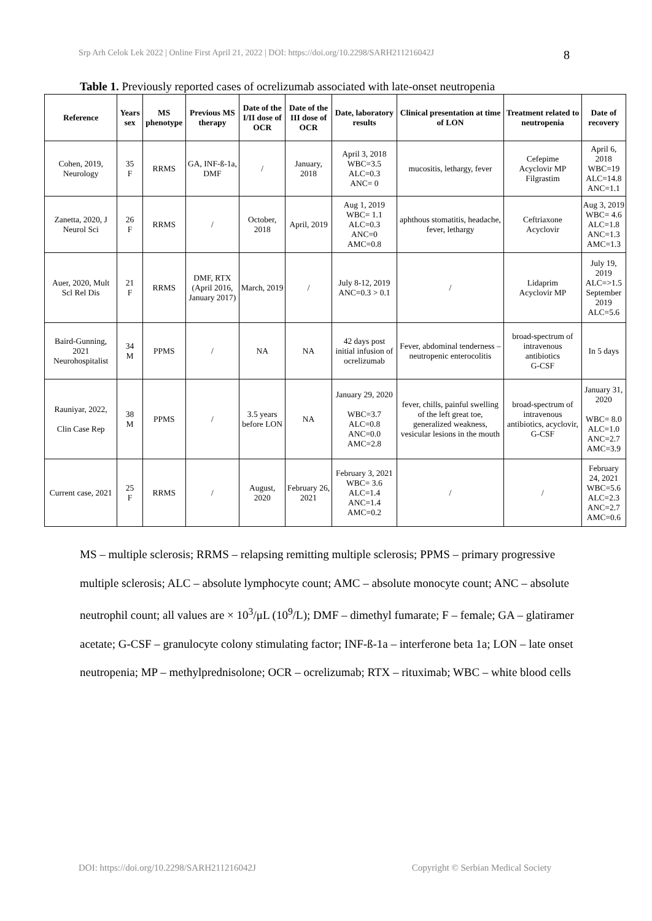Srp Arh Celok Lek 2022 | Online First April 21, 2022 | DOI: https://doi.org/10.2298/SARH211216042J
8
Table 1. Previously reported cases of ocrelizumab associated with late-onset neutropenia
| Reference | Years sex | MS phenotype | Previous MS therapy | Date of the I/II dose of OCR | Date of the III dose of OCR | Date, laboratory results | Clinical presentation at time of LON | Treatment related to neutropenia | Date of recovery |
| --- | --- | --- | --- | --- | --- | --- | --- | --- | --- |
| Cohen, 2019, Neurology | 35 F | RRMS | GA, INF-ß-1a, DMF | / | January, 2018 | April 3, 2018 WBC=3.5 ALC=0.3 ANC= 0 | mucositis, lethargy, fever | Cefepime Acyclovir MP Filgrastim | April 6, 2018 WBC=19 ALC=14.8 ANC=1.1 |
| Zanetta, 2020, J Neurol Sci | 26 F | RRMS | / | October, 2018 | April, 2019 | Aug 1, 2019 WBC= 1.1 ALC=0.3 ANC=0 AMC=0.8 | aphthous stomatitis, headache, fever, lethargy | Ceftriaxone Acyclovir | Aug 3, 2019 WBC= 4.6 ALC=1.8 ANC=1.3 AMC=1.3 |
| Auer, 2020, Mult Scl Rel Dis | 21 F | RRMS | DMF, RTX (April 2016, January 2017) | March, 2019 | / | July 8-12, 2019 ANC=0.3 > 0.1 | / | Lidaprim Acyclovir MP | July 19, 2019 ALC=>1.5 September 2019 ALC=5.6 |
| Baird-Gunning, 2021 Neurohospitalist | 34 M | PPMS | / | NA | NA | 42 days post initial infusion of ocrelizumab | Fever, abdominal tenderness – neutropenic enterocolitis | broad-spectrum of intravenous antibiotics G-CSF | In 5 days |
| Rauniyar, 2022, Clin Case Rep | 38 M | PPMS | / | 3.5 years before LON | NA | January 29, 2020 WBC=3.7 ALC=0.8 ANC=0.0 AMC=2.8 | fever, chills, painful swelling of the left great toe, generalized weakness, vesicular lesions in the mouth | broad-spectrum of intravenous antibiotics, acyclovir, G-CSF | January 31, 2020 WBC= 8.0 ALC=1.0 ANC=2.7 AMC=3.9 |
| Current case, 2021 | 25 F | RRMS | / | August, 2020 | February 26, 2021 | February 3, 2021 WBC= 3.6 ALC=1.4 ANC=1.4 AMC=0.2 | / | / | February 24, 2021 WBC=5.6 ALC=2.3 ANC=2.7 AMC=0.6 |
MS – multiple sclerosis; RRMS – relapsing remitting multiple sclerosis; PPMS – primary progressive multiple sclerosis; ALC – absolute lymphocyte count; AMC – absolute monocyte count; ANC – absolute neutrophil count; all values are × 10<sup>3</sup>/μL (10<sup>9</sup>/L); DMF – dimethyl fumarate; F – female; GA – glatiramer acetate; G-CSF – granulocyte colony stimulating factor; INF-ß-1a – interferone beta 1a; LON – late onset neutropenia; MP – methylprednisolone; OCR – ocrelizumab; RTX – rituximab; WBC – white blood cells
DOI: https://doi.org/10.2298/SARH211216042J Copyright © Serbian Medical Society